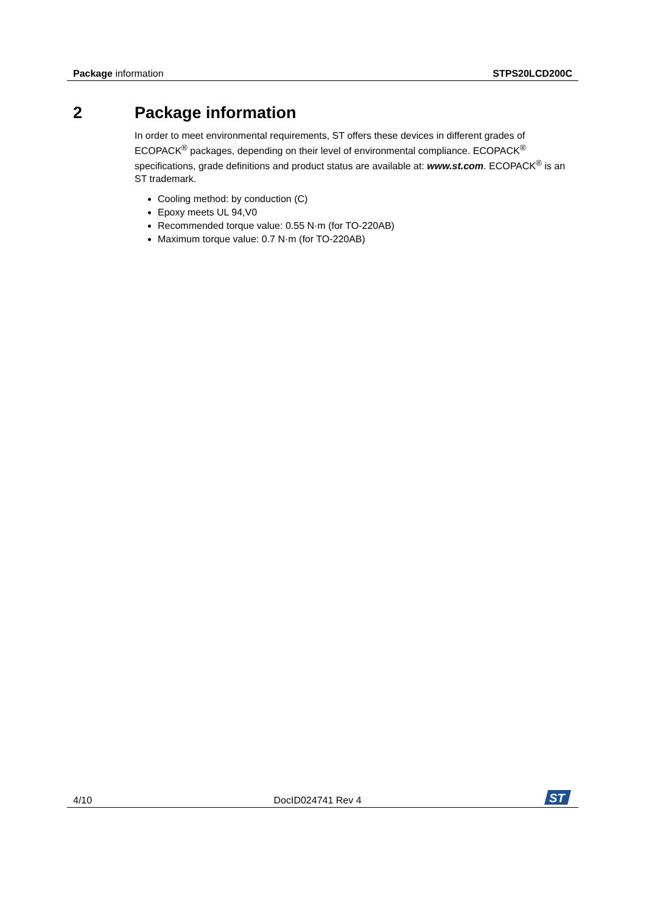Package information STPS20LCD200C
2 Package information
In order to meet environmental requirements, ST offers these devices in different grades of ECOPACK<sup>®</sup> packages, depending on their level of environmental compliance. ECOPACK<sup>®</sup> specifications, grade definitions and product status are available at: www.st.com. ECOPACK<sup>®</sup> is an ST trademark.
Cooling method: by conduction (C)
Epoxy meets UL 94,V0
Recommended torque value: 0.55 N·m (for TO-220AB)
Maximum torque value: 0.7 N·m (for TO-220AB)
4/10 DocID024741 Rev 4
ST